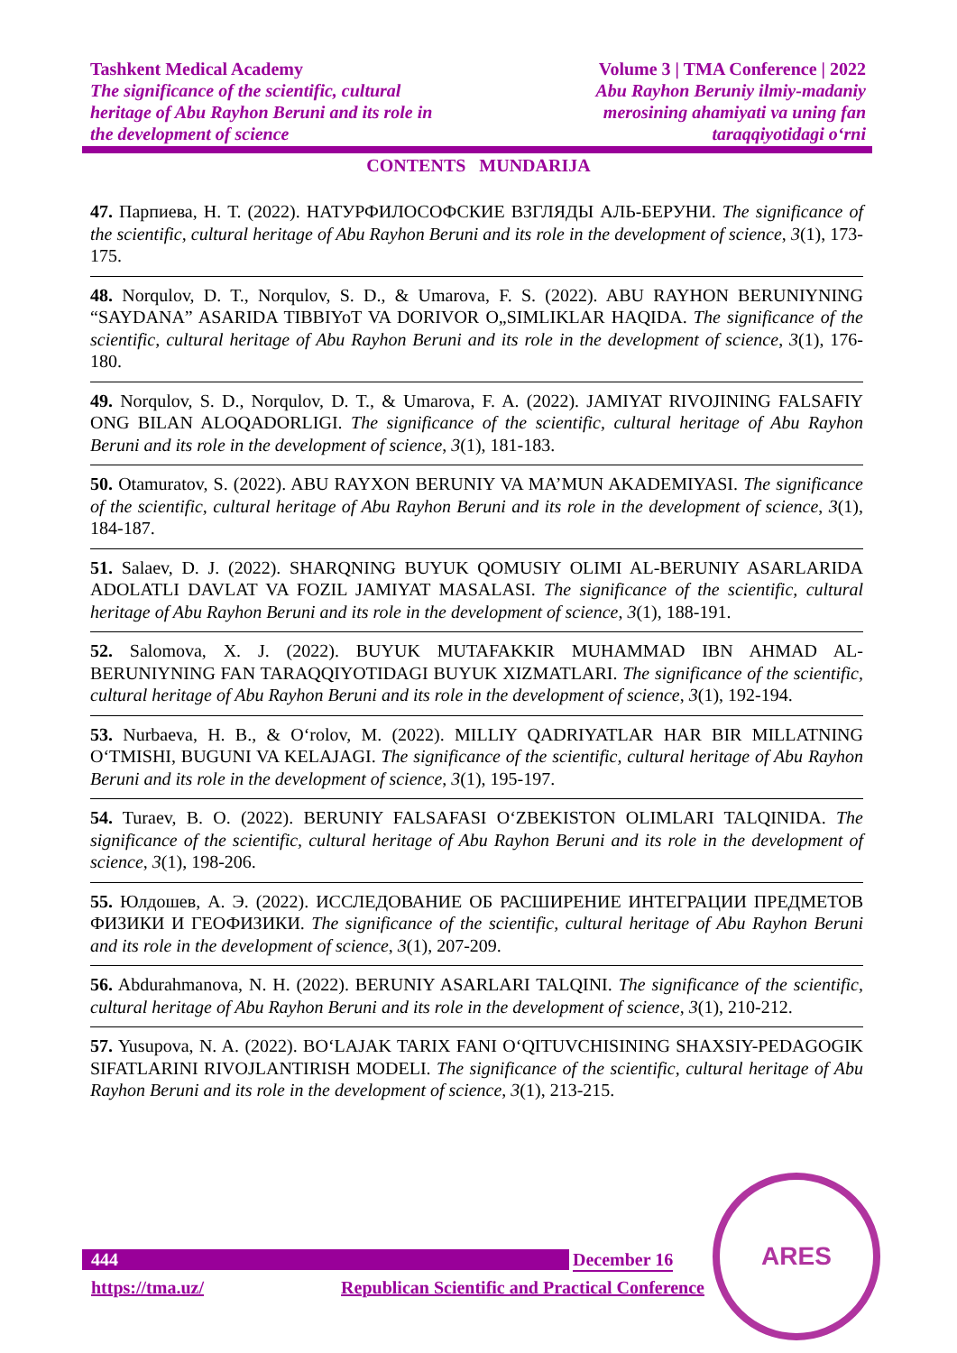Tashkent Medical Academy
The significance of the scientific, cultural
heritage of Abu Rayhon Beruni and its role in
the development of science
Volume 3 | TMA Conference | 2022
Abu Rayhon Beruniy ilmiy-madaniy
merosining ahamiyati va uning fan
taraqqiyotidagi o‘rni
CONTENTS MUNDARIJA
47. Парпиева, Н. Т. (2022). НАТУРФИЛОСОФСКИЕ ВЗГЛЯДЫ АЛЬ-БЕРУНИ. The significance of the scientific, cultural heritage of Abu Rayhon Beruni and its role in the development of science, 3(1), 173-175.
48. Norqulov, D. T., Norqulov, S. D., & Umarova, F. S. (2022). ABU RAYHON BERUNIYNING “SAYDANA” ASARIDA TIBBIYoT VA DORIVOR O„SIMLIKLAR HAQIDA. The significance of the scientific, cultural heritage of Abu Rayhon Beruni and its role in the development of science, 3(1), 176-180.
49. Norqulov, S. D., Norqulov, D. T., & Umarova, F. A. (2022). JAMIYAT RIVOJINING FALSAFIY ONG BILAN ALOQADORLIGI. The significance of the scientific, cultural heritage of Abu Rayhon Beruni and its role in the development of science, 3(1), 181-183.
50. Otamuratov, S. (2022). ABU RAYXON BERUNIY VA MA’MUN AKADEMIYASI. The significance of the scientific, cultural heritage of Abu Rayhon Beruni and its role in the development of science, 3(1), 184-187.
51. Salaev, D. J. (2022). SHARQNING BUYUK QOMUSIY OLIMI AL-BERUNIY ASARLARIDA ADOLATLI DAVLAT VA FOZIL JAMIYAT MASALASI. The significance of the scientific, cultural heritage of Abu Rayhon Beruni and its role in the development of science, 3(1), 188-191.
52. Salomova, X. J. (2022). BUYUK MUTAFAKKIR MUHAMMAD IBN AHMAD AL-BERUNIYNING FAN TARAQQIYOTIDAGI BUYUK XIZMATLARI. The significance of the scientific, cultural heritage of Abu Rayhon Beruni and its role in the development of science, 3(1), 192-194.
53. Nurbaeva, H. B., & O‘rolov, M. (2022). MILLIY QADRIYATLAR HAR BIR MILLATNING O‘TMISHI, BUGUNI VA KELAJAGI. The significance of the scientific, cultural heritage of Abu Rayhon Beruni and its role in the development of science, 3(1), 195-197.
54. Turaev, B. O. (2022). BERUNIY FALSAFASI O‘ZBEKISTON OLIMLARI TALQINIDA. The significance of the scientific, cultural heritage of Abu Rayhon Beruni and its role in the development of science, 3(1), 198-206.
55. Юлдошев, А. Э. (2022). ИССЛЕДОВАНИЕ ОБ РАСШИРЕНИЕ ИНТЕГРАЦИИ ПРЕДМЕТОВ ФИЗИКИ И ГЕОФИЗИКИ. The significance of the scientific, cultural heritage of Abu Rayhon Beruni and its role in the development of science, 3(1), 207-209.
56. Abdurahmanova, N. H. (2022). BERUNIY ASARLARI TALQINI. The significance of the scientific, cultural heritage of Abu Rayhon Beruni and its role in the development of science, 3(1), 210-212.
57. Yusupova, N. A. (2022). BO‘LAJAK TARIX FANI O‘QITUVCHISINING SHAXSIY-PEDAGOGIK SIFATLARINI RIVOJLANTIRISH MODELI. The significance of the scientific, cultural heritage of Abu Rayhon Beruni and its role in the development of science, 3(1), 213-215.
444 December 16
https://tma.uz/ Republican Scientific and Practical Conference
ARES